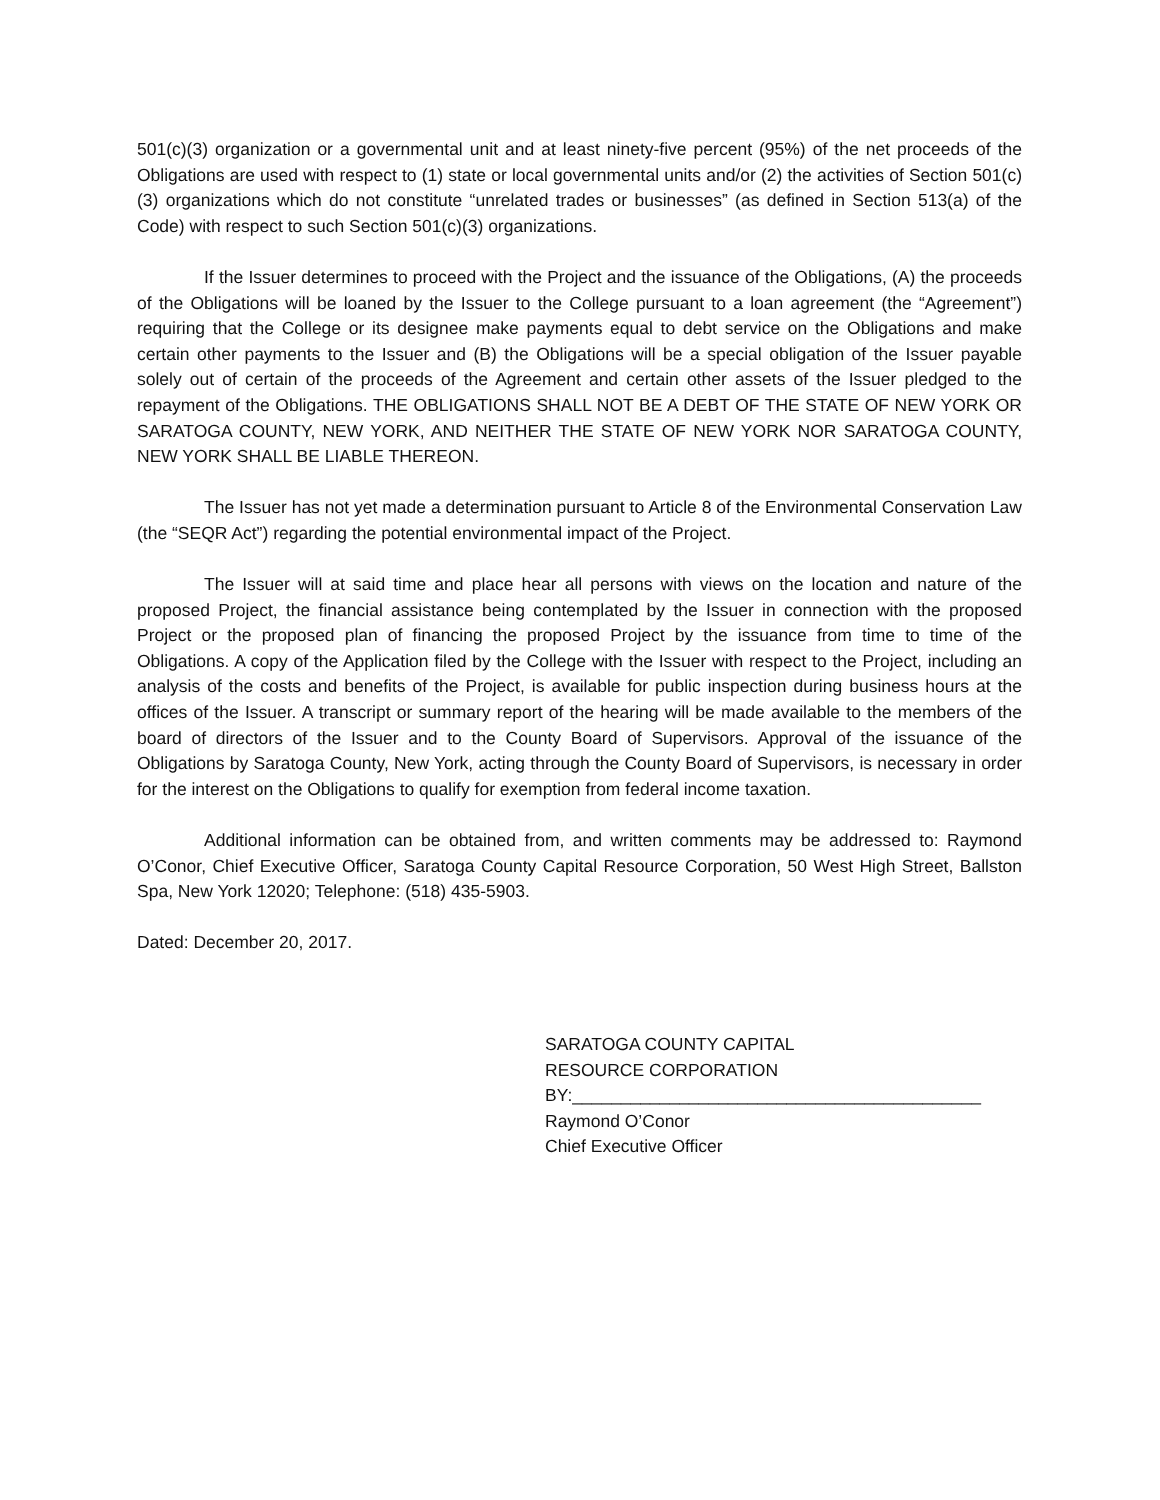501(c)(3) organization or a governmental unit and at least ninety-five percent (95%) of the net proceeds of the Obligations are used with respect to (1) state or local governmental units and/or (2) the activities of Section 501(c)(3) organizations which do not constitute “unrelated trades or businesses” (as defined in Section 513(a) of the Code) with respect to such Section 501(c)(3) organizations.
If the Issuer determines to proceed with the Project and the issuance of the Obligations, (A) the proceeds of the Obligations will be loaned by the Issuer to the College pursuant to a loan agreement (the “Agreement”) requiring that the College or its designee make payments equal to debt service on the Obligations and make certain other payments to the Issuer and (B) the Obligations will be a special obligation of the Issuer payable solely out of certain of the proceeds of the Agreement and certain other assets of the Issuer pledged to the repayment of the Obligations. THE OBLIGATIONS SHALL NOT BE A DEBT OF THE STATE OF NEW YORK OR SARATOGA COUNTY, NEW YORK, AND NEITHER THE STATE OF NEW YORK NOR SARATOGA COUNTY, NEW YORK SHALL BE LIABLE THEREON.
The Issuer has not yet made a determination pursuant to Article 8 of the Environmental Conservation Law (the “SEQR Act”) regarding the potential environmental impact of the Project.
The Issuer will at said time and place hear all persons with views on the location and nature of the proposed Project, the financial assistance being contemplated by the Issuer in connection with the proposed Project or the proposed plan of financing the proposed Project by the issuance from time to time of the Obligations. A copy of the Application filed by the College with the Issuer with respect to the Project, including an analysis of the costs and benefits of the Project, is available for public inspection during business hours at the offices of the Issuer. A transcript or summary report of the hearing will be made available to the members of the board of directors of the Issuer and to the County Board of Supervisors. Approval of the issuance of the Obligations by Saratoga County, New York, acting through the County Board of Supervisors, is necessary in order for the interest on the Obligations to qualify for exemption from federal income taxation.
Additional information can be obtained from, and written comments may be addressed to: Raymond O’Conor, Chief Executive Officer, Saratoga County Capital Resource Corporation, 50 West High Street, Ballston Spa, New York 12020; Telephone: (518) 435-5903.
Dated: December 20, 2017.
SARATOGA COUNTY CAPITAL
RESOURCE CORPORATION
BY:__________________________________________
Raymond O’Conor
Chief Executive Officer